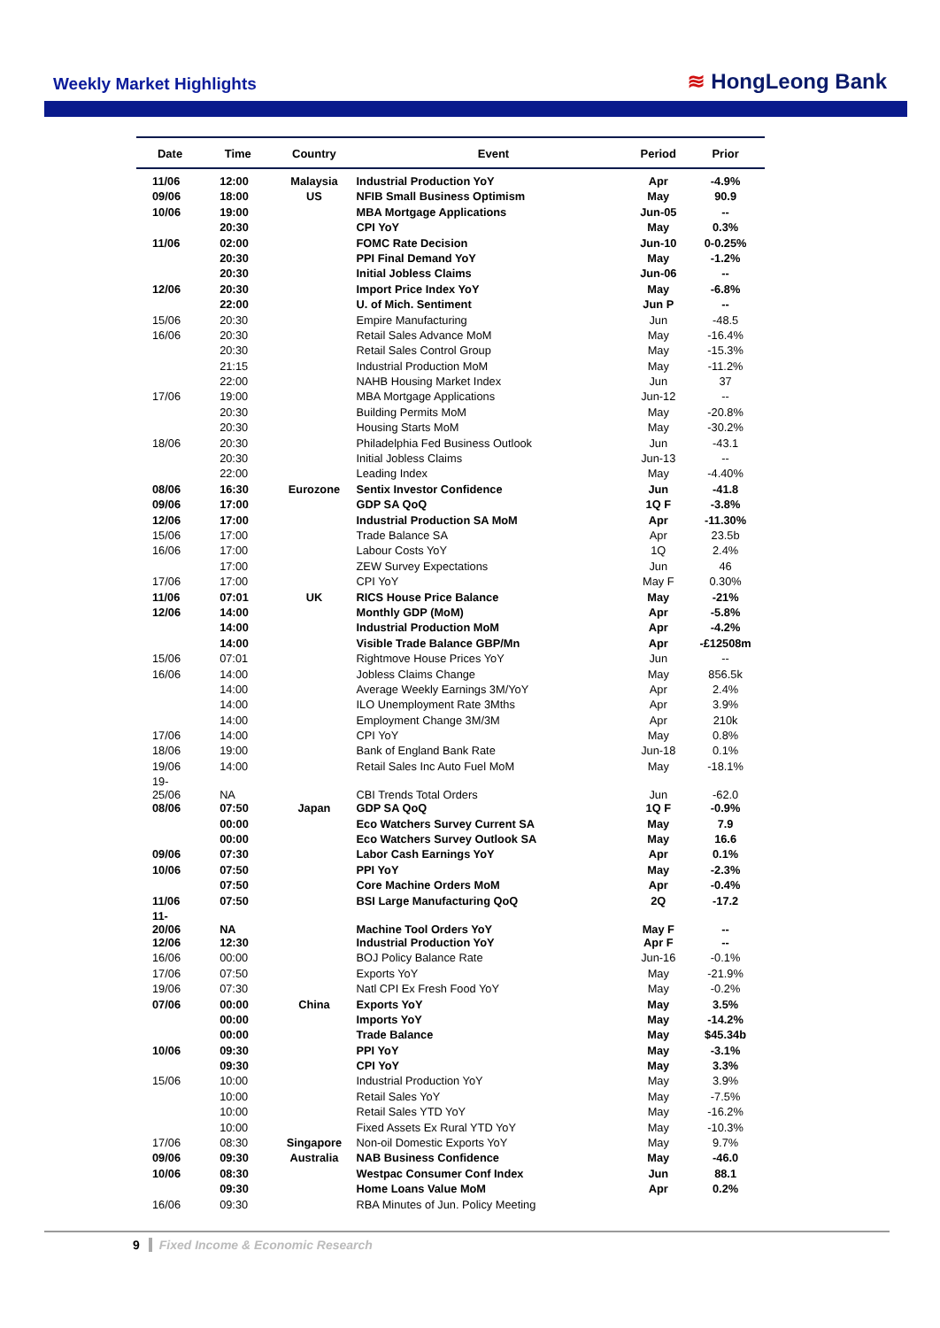Weekly Market Highlights
≋ HongLeong Bank
| Date | Time | Country | Event | Period | Prior |
| --- | --- | --- | --- | --- | --- |
| 11/06 | 12:00 | Malaysia | Industrial Production YoY | Apr | -4.9% |
| 09/06 | 18:00 | US | NFIB Small Business Optimism | May | 90.9 |
| 10/06 | 19:00 | | MBA Mortgage Applications | Jun-05 | -- |
| | 20:30 | | CPI YoY | May | 0.3% |
| 11/06 | 02:00 | | FOMC Rate Decision | Jun-10 | 0-0.25% |
| | 20:30 | | PPI Final Demand YoY | May | -1.2% |
| | 20:30 | | Initial Jobless Claims | Jun-06 | -- |
| 12/06 | 20:30 | | Import Price Index YoY | May | -6.8% |
| | 22:00 | | U. of Mich. Sentiment | Jun P | -- |
| 15/06 | 20:30 | | Empire Manufacturing | Jun | -48.5 |
| 16/06 | 20:30 | | Retail Sales Advance MoM | May | -16.4% |
| | 20:30 | | Retail Sales Control Group | May | -15.3% |
| | 21:15 | | Industrial Production MoM | May | -11.2% |
| | 22:00 | | NAHB Housing Market Index | Jun | 37 |
| 17/06 | 19:00 | | MBA Mortgage Applications | Jun-12 | -- |
| | 20:30 | | Building Permits MoM | May | -20.8% |
| | 20:30 | | Housing Starts MoM | May | -30.2% |
| 18/06 | 20:30 | | Philadelphia Fed Business Outlook | Jun | -43.1 |
| | 20:30 | | Initial Jobless Claims | Jun-13 | -- |
| | 22:00 | | Leading Index | May | -4.40% |
| 08/06 | 16:30 | Eurozone | Sentix Investor Confidence | Jun | -41.8 |
| 09/06 | 17:00 | | GDP SA QoQ | 1Q F | -3.8% |
| 12/06 | 17:00 | | Industrial Production SA MoM | Apr | -11.30% |
| 15/06 | 17:00 | | Trade Balance SA | Apr | 23.5b |
| 16/06 | 17:00 | | Labour Costs YoY | 1Q | 2.4% |
| | 17:00 | | ZEW Survey Expectations | Jun | 46 |
| 17/06 | 17:00 | | CPI YoY | May F | 0.30% |
| 11/06 | 07:01 | UK | RICS House Price Balance | May | -21% |
| 12/06 | 14:00 | | Monthly GDP (MoM) | Apr | -5.8% |
| | 14:00 | | Industrial Production MoM | Apr | -4.2% |
| | 14:00 | | Visible Trade Balance GBP/Mn | Apr | -£12508m |
| 15/06 | 07:01 | | Rightmove House Prices YoY | Jun | -- |
| 16/06 | 14:00 | | Jobless Claims Change | May | 856.5k |
| | 14:00 | | Average Weekly Earnings 3M/YoY | Apr | 2.4% |
| | 14:00 | | ILO Unemployment Rate 3Mths | Apr | 3.9% |
| | 14:00 | | Employment Change 3M/3M | Apr | 210k |
| 17/06 | 14:00 | | CPI YoY | May | 0.8% |
| 18/06 | 19:00 | | Bank of England Bank Rate | Jun-18 | 0.1% |
| 19/06 | 14:00 | | Retail Sales Inc Auto Fuel MoM | May | -18.1% |
| 19- 25/06 | NA | | CBI Trends Total Orders | Jun | -62.0 |
| 08/06 | 07:50 | Japan | GDP SA QoQ | 1Q F | -0.9% |
| | 00:00 | | Eco Watchers Survey Current SA | May | 7.9 |
| | 00:00 | | Eco Watchers Survey Outlook SA | May | 16.6 |
| 09/06 | 07:30 | | Labor Cash Earnings YoY | Apr | 0.1% |
| 10/06 | 07:50 | | PPI YoY | May | -2.3% |
| | 07:50 | | Core Machine Orders MoM | Apr | -0.4% |
| 11/06 | 07:50 | | BSI Large Manufacturing QoQ | 2Q | -17.2 |
| 11- 20/06 | NA | | Machine Tool Orders YoY | May F | -- |
| 12/06 | 12:30 | | Industrial Production YoY | Apr F | -- |
| 16/06 | 00:00 | | BOJ Policy Balance Rate | Jun-16 | -0.1% |
| 17/06 | 07:50 | | Exports YoY | May | -21.9% |
| 19/06 | 07:30 | | Natl CPI Ex Fresh Food YoY | May | -0.2% |
| 07/06 | 00:00 | China | Exports YoY | May | 3.5% |
| | 00:00 | | Imports YoY | May | -14.2% |
| | 00:00 | | Trade Balance | May | $45.34b |
| 10/06 | 09:30 | | PPI YoY | May | -3.1% |
| | 09:30 | | CPI YoY | May | 3.3% |
| 15/06 | 10:00 | | Industrial Production YoY | May | 3.9% |
| | 10:00 | | Retail Sales YoY | May | -7.5% |
| | 10:00 | | Retail Sales YTD YoY | May | -16.2% |
| | 10:00 | | Fixed Assets Ex Rural YTD YoY | May | -10.3% |
| 17/06 | 08:30 | Singapore | Non-oil Domestic Exports YoY | May | 9.7% |
| 09/06 | 09:30 | Australia | NAB Business Confidence | May | -46.0 |
| 10/06 | 08:30 | | Westpac Consumer Conf Index | Jun | 88.1 |
| | 09:30 | | Home Loans Value MoM | Apr | 0.2% |
| 16/06 | 09:30 | | RBA Minutes of Jun. Policy Meeting | | |
9 Fixed Income & Economic Research